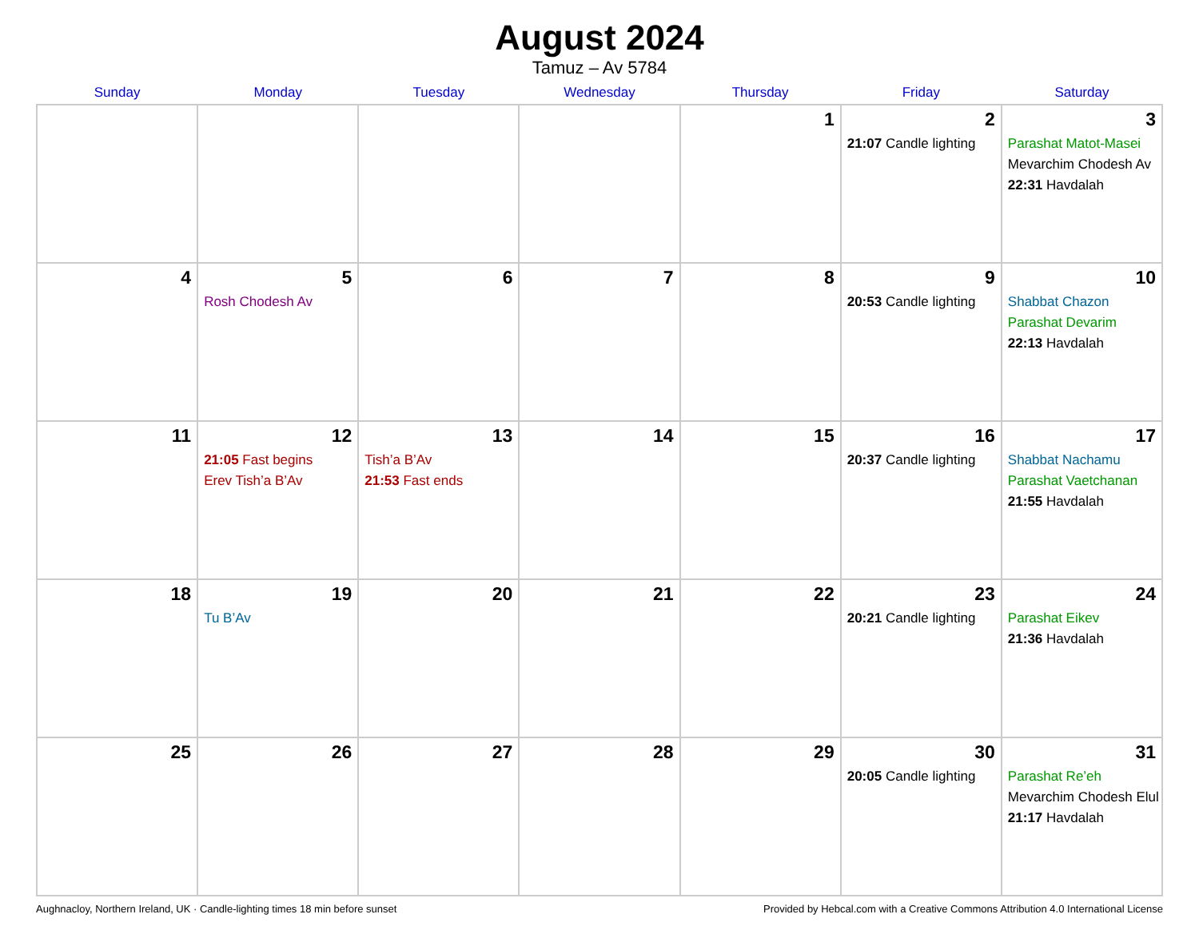August 2024
Tamuz – Av 5784
| Sunday | Monday | Tuesday | Wednesday | Thursday | Friday | Saturday |
| --- | --- | --- | --- | --- | --- | --- |
| | | | | 1 | 2 21:07 Candle lighting | 3 Parashat Matot-Masei Mevarchim Chodesh Av 22:31 Havdalah |
| 4 | 5 Rosh Chodesh Av | 6 | 7 | 8 | 9 20:53 Candle lighting | 10 Shabbat Chazon Parashat Devarim 22:13 Havdalah |
| 11 | 12 21:05 Fast begins Erev Tish’a B’Av | 13 Tish’a B’Av 21:53 Fast ends | 14 | 15 | 16 20:37 Candle lighting | 17 Shabbat Nachamu Parashat Vaetchanan 21:55 Havdalah |
| 18 | 19 Tu B’Av | 20 | 21 | 22 | 23 20:21 Candle lighting | 24 Parashat Eikev 21:36 Havdalah |
| 25 | 26 | 27 | 28 | 29 | 30 20:05 Candle lighting | 31 Parashat Re’eh Mevarchim Chodesh Elul 21:17 Havdalah |
Aughnacloy, Northern Ireland, UK · Candle-lighting times 18 min before sunset Provided by Hebcal.com with a Creative Commons Attribution 4.0 International License